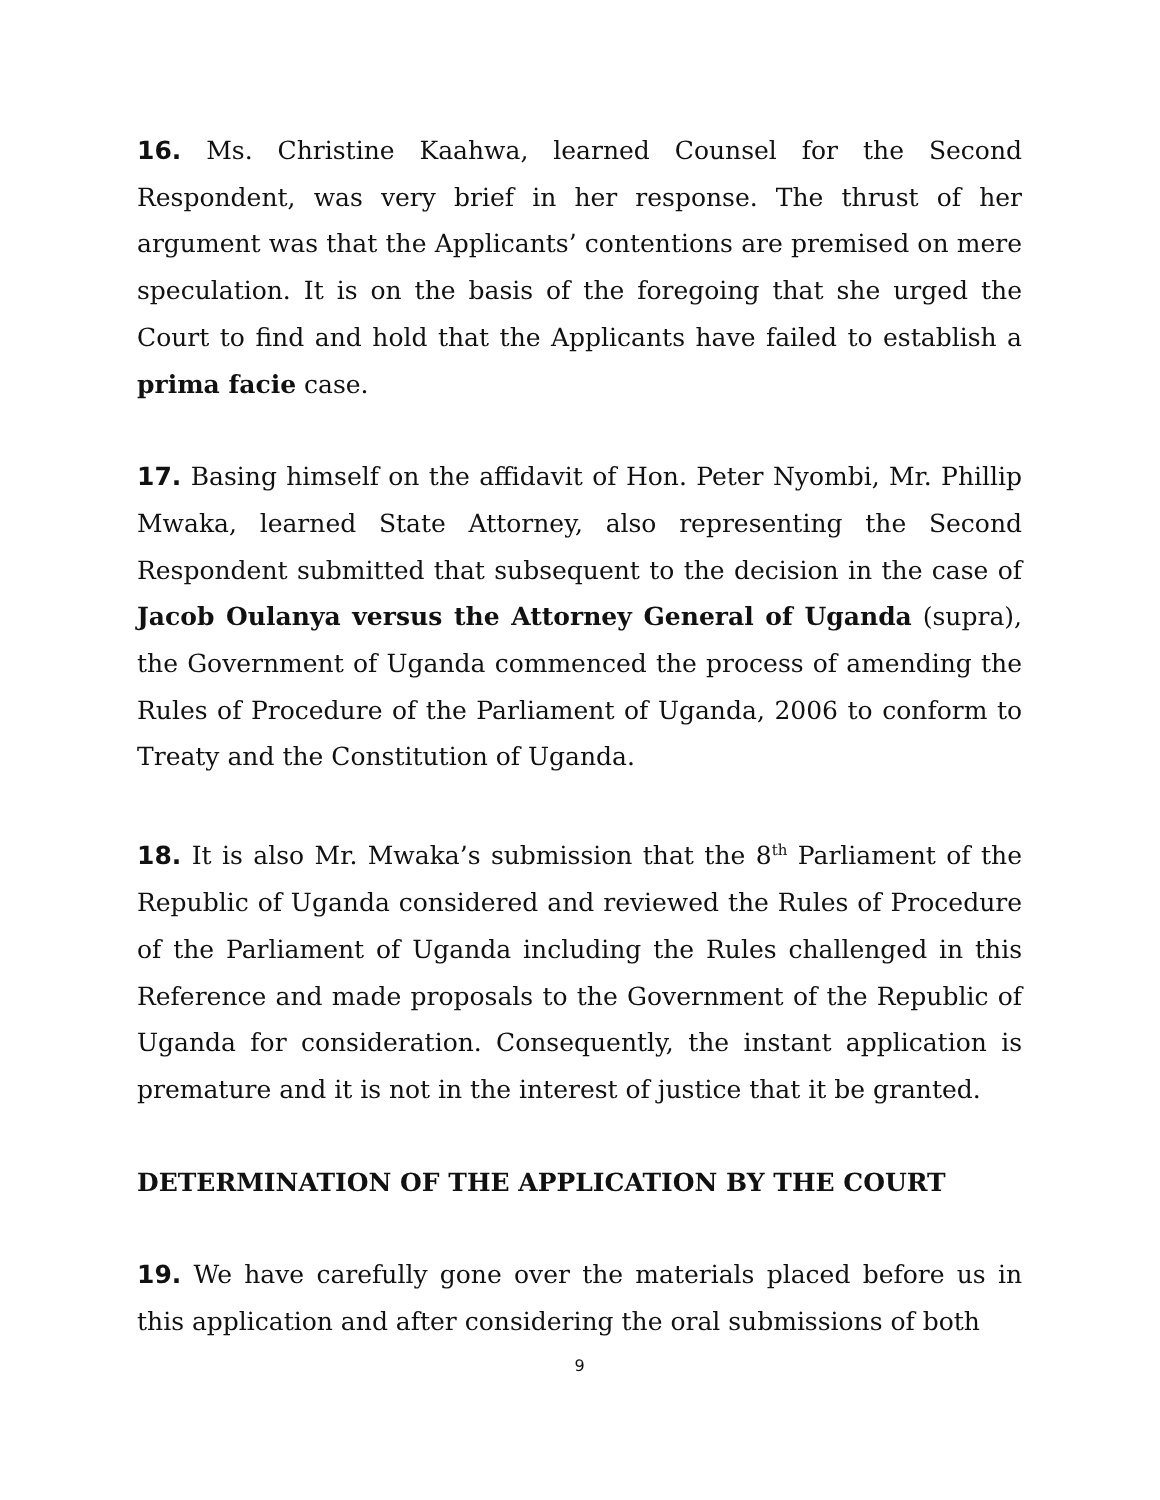16. Ms. Christine Kaahwa, learned Counsel for the Second Respondent, was very brief in her response. The thrust of her argument was that the Applicants’ contentions are premised on mere speculation. It is on the basis of the foregoing that she urged the Court to find and hold that the Applicants have failed to establish a prima facie case.
17. Basing himself on the affidavit of Hon. Peter Nyombi, Mr. Phillip Mwaka, learned State Attorney, also representing the Second Respondent submitted that subsequent to the decision in the case of Jacob Oulanya versus the Attorney General of Uganda (supra), the Government of Uganda commenced the process of amending the Rules of Procedure of the Parliament of Uganda, 2006 to conform to Treaty and the Constitution of Uganda.
18. It is also Mr. Mwaka’s submission that the 8<sup>th</sup> Parliament of the Republic of Uganda considered and reviewed the Rules of Procedure of the Parliament of Uganda including the Rules challenged in this Reference and made proposals to the Government of the Republic of Uganda for consideration. Consequently, the instant application is premature and it is not in the interest of justice that it be granted.
DETERMINATION OF THE APPLICATION BY THE COURT
19. We have carefully gone over the materials placed before us in this application and after considering the oral submissions of both
9